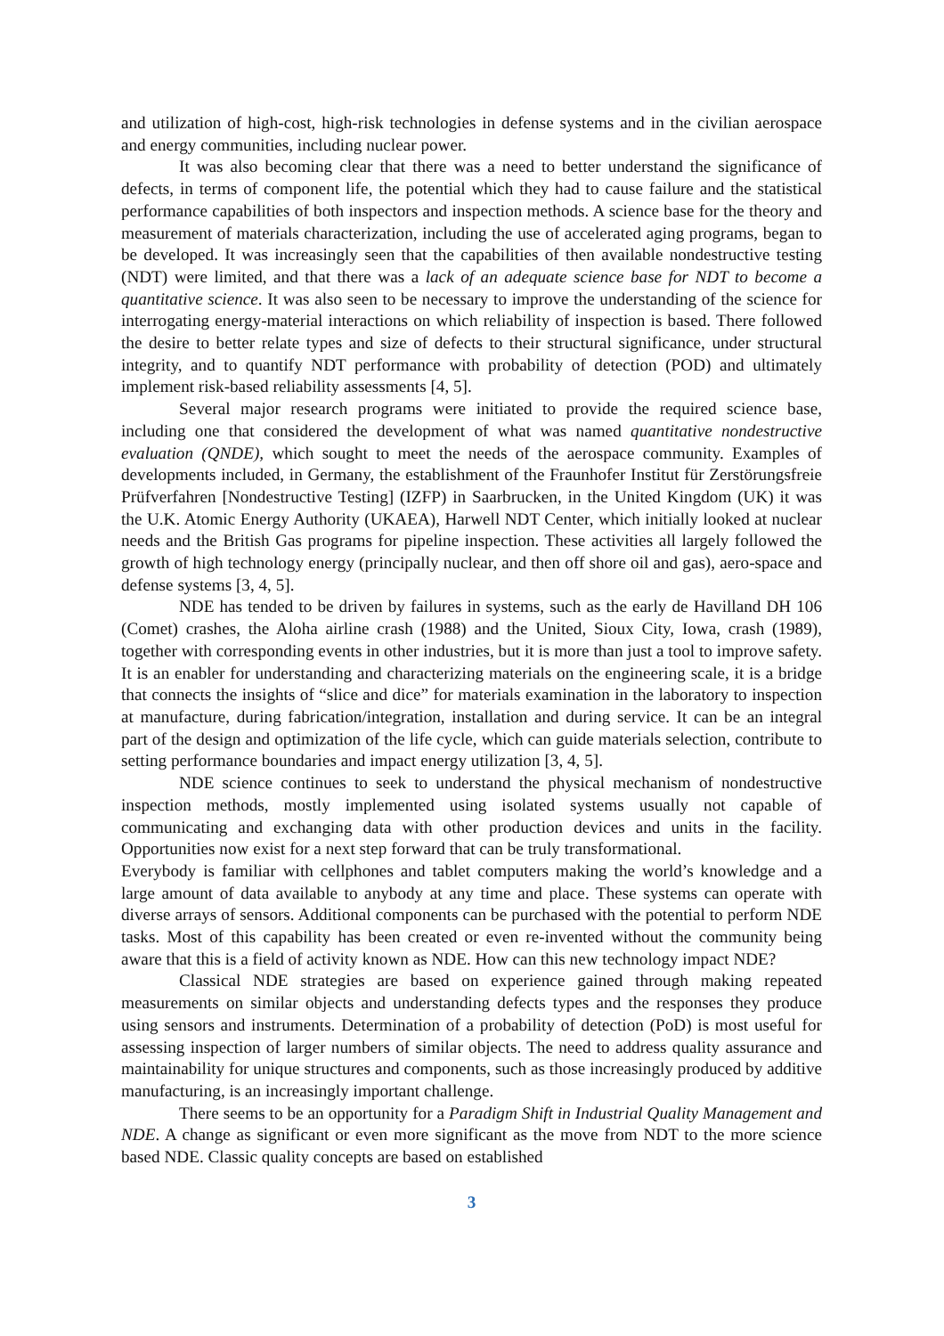and utilization of high-cost, high-risk technologies in defense systems and in the civilian aerospace and energy communities, including nuclear power.
It was also becoming clear that there was a need to better understand the significance of defects, in terms of component life, the potential which they had to cause failure and the statistical performance capabilities of both inspectors and inspection methods. A science base for the theory and measurement of materials characterization, including the use of accelerated aging programs, began to be developed. It was increasingly seen that the capabilities of then available nondestructive testing (NDT) were limited, and that there was a lack of an adequate science base for NDT to become a quantitative science. It was also seen to be necessary to improve the understanding of the science for interrogating energy-material interactions on which reliability of inspection is based. There followed the desire to better relate types and size of defects to their structural significance, under structural integrity, and to quantify NDT performance with probability of detection (POD) and ultimately implement risk-based reliability assessments [4, 5].
Several major research programs were initiated to provide the required science base, including one that considered the development of what was named quantitative nondestructive evaluation (QNDE), which sought to meet the needs of the aerospace community. Examples of developments included, in Germany, the establishment of the Fraunhofer Institut für Zerstörungsfreie Prüfverfahren [Nondestructive Testing] (IZFP) in Saarbrucken, in the United Kingdom (UK) it was the U.K. Atomic Energy Authority (UKAEA), Harwell NDT Center, which initially looked at nuclear needs and the British Gas programs for pipeline inspection. These activities all largely followed the growth of high technology energy (principally nuclear, and then off shore oil and gas), aero-space and defense systems [3, 4, 5].
NDE has tended to be driven by failures in systems, such as the early de Havilland DH 106 (Comet) crashes, the Aloha airline crash (1988) and the United, Sioux City, Iowa, crash (1989), together with corresponding events in other industries, but it is more than just a tool to improve safety. It is an enabler for understanding and characterizing materials on the engineering scale, it is a bridge that connects the insights of “slice and dice” for materials examination in the laboratory to inspection at manufacture, during fabrication/integration, installation and during service. It can be an integral part of the design and optimization of the life cycle, which can guide materials selection, contribute to setting performance boundaries and impact energy utilization [3, 4, 5].
NDE science continues to seek to understand the physical mechanism of nondestructive inspection methods, mostly implemented using isolated systems usually not capable of communicating and exchanging data with other production devices and units in the facility. Opportunities now exist for a next step forward that can be truly transformational.
Everybody is familiar with cellphones and tablet computers making the world’s knowledge and a large amount of data available to anybody at any time and place. These systems can operate with diverse arrays of sensors. Additional components can be purchased with the potential to perform NDE tasks. Most of this capability has been created or even re-invented without the community being aware that this is a field of activity known as NDE. How can this new technology impact NDE?
Classical NDE strategies are based on experience gained through making repeated measurements on similar objects and understanding defects types and the responses they produce using sensors and instruments. Determination of a probability of detection (PoD) is most useful for assessing inspection of larger numbers of similar objects. The need to address quality assurance and maintainability for unique structures and components, such as those increasingly produced by additive manufacturing, is an increasingly important challenge.
There seems to be an opportunity for a Paradigm Shift in Industrial Quality Management and NDE. A change as significant or even more significant as the move from NDT to the more science based NDE. Classic quality concepts are based on established
3